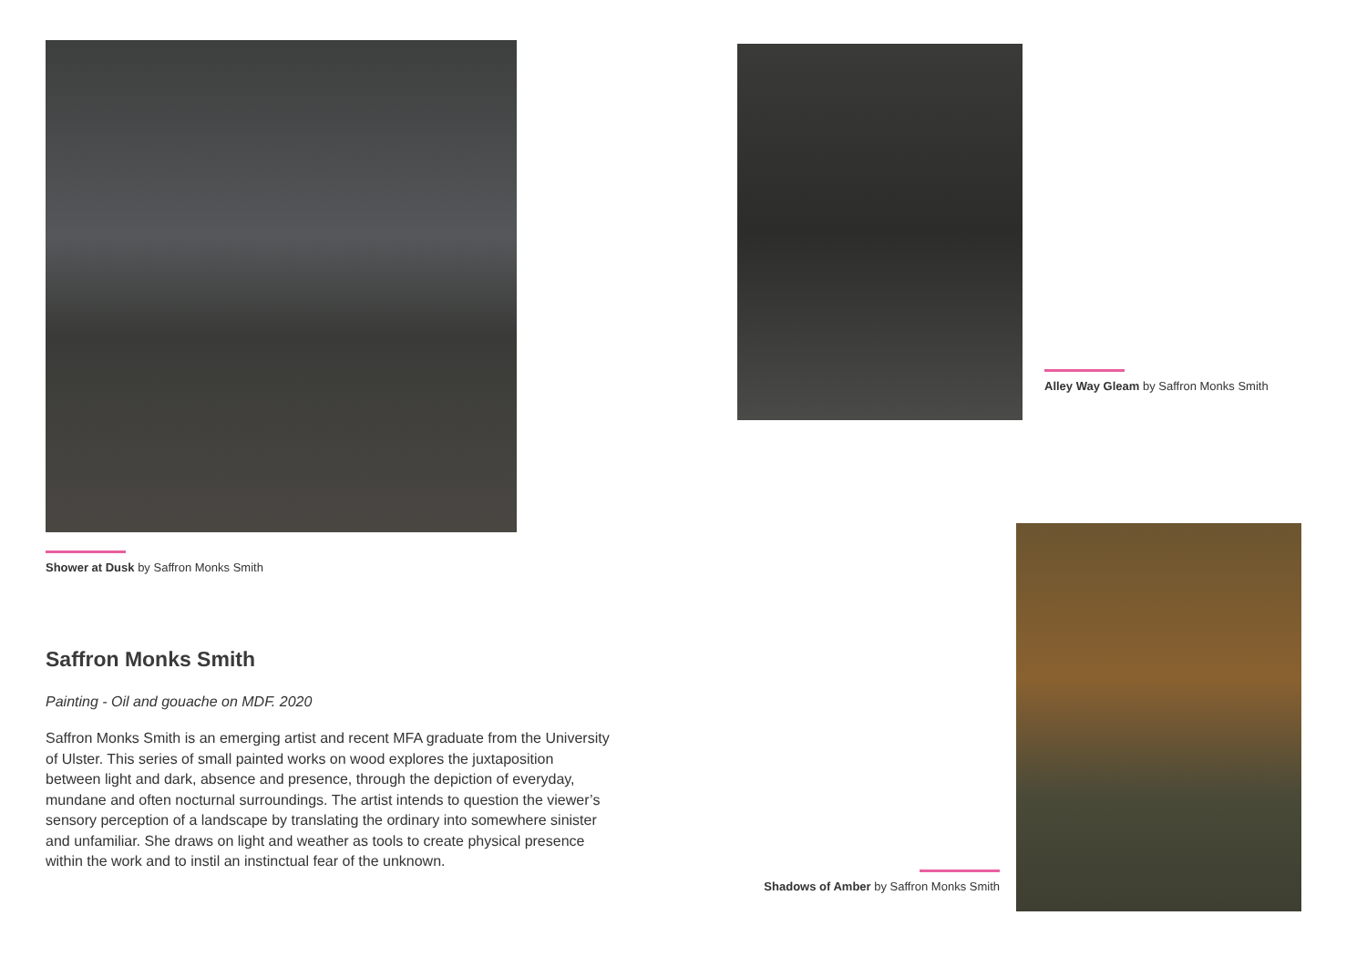Shower at Dusk by Saffron Monks Smith
Saffron Monks Smith
Painting - Oil and gouache on MDF. 2020
Saffron Monks Smith is an emerging artist and recent MFA graduate from the University of Ulster. This series of small painted works on wood explores the juxtaposition between light and dark, absence and presence, through the depiction of everyday, mundane and often nocturnal surroundings. The artist intends to question the viewer’s sensory perception of a landscape by translating the ordinary into somewhere sinister and unfamiliar. She draws on light and weather as tools to create physical presence within the work and to instil an instinctual fear of the unknown.
Alley Way Gleam by Saffron Monks Smith
Shadows of Amber by Saffron Monks Smith